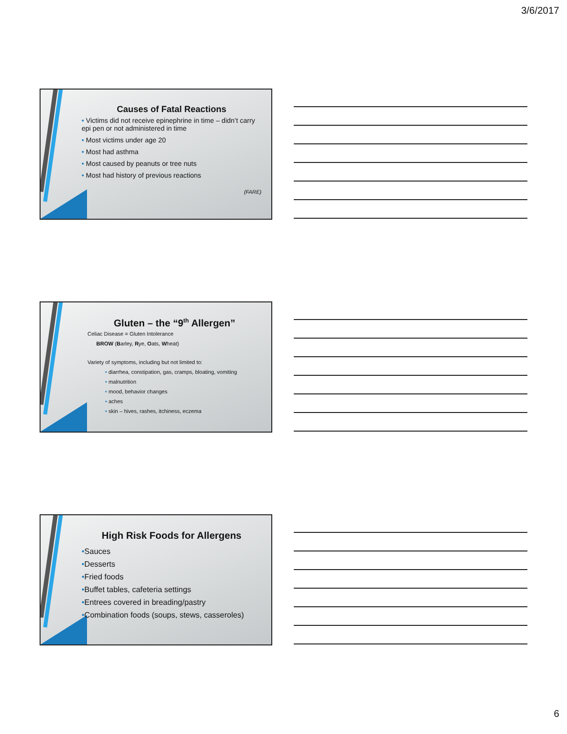3/6/2017
Causes of Fatal Reactions
• Victims did not receive epinephrine in time – didn’t carry epi pen or not administered in time
• Most victims under age 20
• Most had asthma
• Most caused by peanuts or tree nuts
• Most had history of previous reactions
(FARE)
Gluten – the “9<sup>th</sup> Allergen”
Celiac Disease = Gluten Intolerance
BROW (Barley, Rye, Oats, Wheat)
Variety of symptoms, including but not limited to:
• diarrhea, constipation, gas, cramps, bloating, vomiting
• malnutrition
• mood, behavior changes
• aches
• skin – hives, rashes, itchiness, eczema
High Risk Foods for Allergens
•Sauces
•Desserts
•Fried foods
•Buffet tables, cafeteria settings
•Entrees covered in breading/pastry
•Combination foods (soups, stews, casseroles)
6